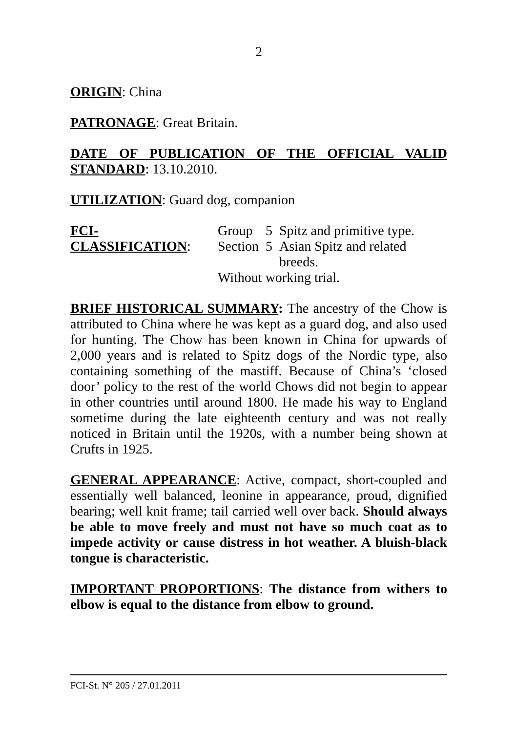2
ORIGIN: China
PATRONAGE: Great Britain.
DATE OF PUBLICATION OF THE OFFICIAL VALID STANDARD: 13.10.2010.
UTILIZATION: Guard dog, companion
FCI-CLASSIFICATION:
| Group | 5 | Spitz and primitive type. |
| Section | 5 | Asian Spitz and related breeds. |
| Without working trial. | | |
BRIEF HISTORICAL SUMMARY: The ancestry of the Chow is attributed to China where he was kept as a guard dog, and also used for hunting. The Chow has been known in China for upwards of 2,000 years and is related to Spitz dogs of the Nordic type, also containing something of the mastiff. Because of China’s ‘closed door’ policy to the rest of the world Chows did not begin to appear in other countries until around 1800. He made his way to England sometime during the late eighteenth century and was not really noticed in Britain until the 1920s, with a number being shown at Crufts in 1925.
GENERAL APPEARANCE: Active, compact, short-coupled and essentially well balanced, leonine in appearance, proud, dignified bearing; well knit frame; tail carried well over back. Should always be able to move freely and must not have so much coat as to impede activity or cause distress in hot weather. A bluish-black tongue is characteristic.
IMPORTANT PROPORTIONS: The distance from withers to elbow is equal to the distance from elbow to ground.
FCI-St. N° 205 / 27.01.2011